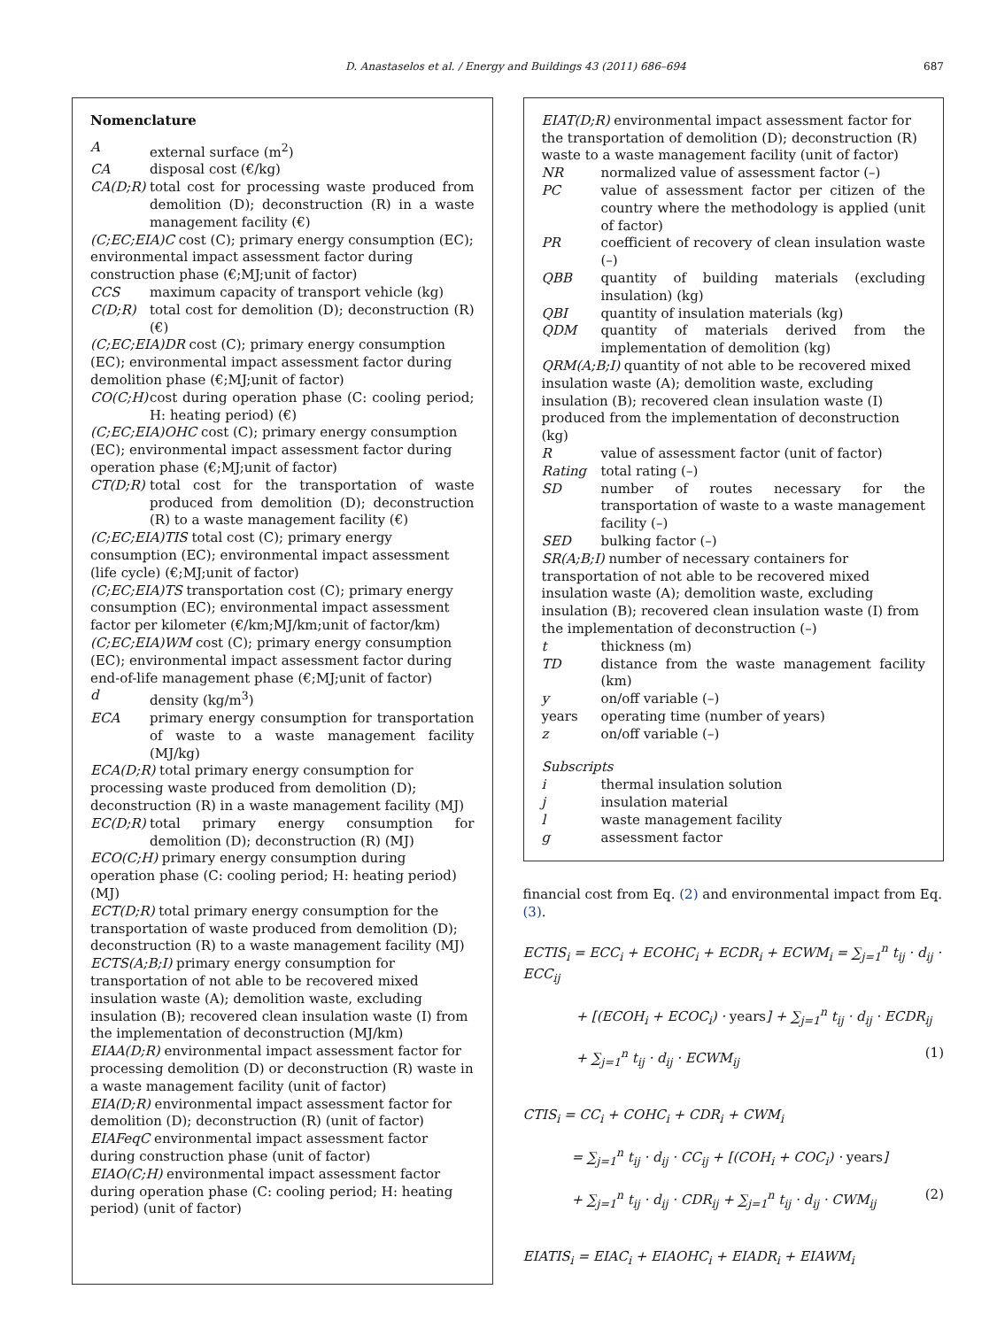D. Anastaselos et al. / Energy and Buildings 43 (2011) 686–694 687
Nomenclature
Aexternal surface (m<sup>2</sup>)
CA disposal cost (€/kg)
CA(D;R) total cost for processing waste produced from demolition (D); deconstruction (R) in a waste management facility (€)
(C;EC;EIA)C cost (C); primary energy consumption (EC); environmental impact assessment factor during construction phase (€;MJ;unit of factor)
CCS maximum capacity of transport vehicle (kg)
C(D;R) total cost for demolition (D); deconstruction (R) (€)
(C;EC;EIA)DR cost (C); primary energy consumption (EC); environmental impact assessment factor during demolition phase (€;MJ;unit of factor)
CO(C;H) cost during operation phase (C: cooling period; H: heating period) (€)
(C;EC;EIA)OHC cost (C); primary energy consumption (EC); environmental impact assessment factor during operation phase (€;MJ;unit of factor)
CT(D;R) total cost for the transportation of waste produced from demolition (D); deconstruction (R) to a waste management facility (€)
(C;EC;EIA)TIS total cost (C); primary energy consumption (EC); environmental impact assessment (life cycle) (€;MJ;unit of factor)
(C;EC;EIA)TS transportation cost (C); primary energy consumption (EC); environmental impact assessment factor per kilometer (€/km;MJ/km;unit of factor/km)
(C;EC;EIA)WM cost (C); primary energy consumption (EC); environmental impact assessment factor during end-of-life management phase (€;MJ;unit of factor)
d density (kg/m<sup>3</sup>)
ECA primary energy consumption for transportation of waste to a waste management facility (MJ/kg)
ECA(D;R) total primary energy consumption for processing waste produced from demolition (D); deconstruction (R) in a waste management facility (MJ)
EC(D;R) total primary energy consumption for demolition (D); deconstruction (R) (MJ)
ECO(C;H) primary energy consumption during operation phase (C: cooling period; H: heating period) (MJ)
ECT(D;R) total primary energy consumption for the transportation of waste produced from demolition (D); deconstruction (R) to a waste management facility (MJ)
ECTS(A;B;I) primary energy consumption for transportation of not able to be recovered mixed insulation waste (A); demolition waste, excluding insulation (B); recovered clean insulation waste (I) from the implementation of deconstruction (MJ/km)
EIAA(D;R) environmental impact assessment factor for processing demolition (D) or deconstruction (R) waste in a waste management facility (unit of factor)
EIA(D;R) environmental impact assessment factor for demolition (D); deconstruction (R) (unit of factor)
EIAFeqC environmental impact assessment factor during construction phase (unit of factor)
EIAO(C;H) environmental impact assessment factor during operation phase (C: cooling period; H: heating period) (unit of factor)
EIAT(D;R) environmental impact assessment factor for the transportation of demolition (D); deconstruction (R) waste to a waste management facility (unit of factor)
NR normalized value of assessment factor (–)
PC value of assessment factor per citizen of the country where the methodology is applied (unit of factor)
PR coefficient of recovery of clean insulation waste (–)
QBB quantity of building materials (excluding insulation) (kg)
QBI quantity of insulation materials (kg)
QDM quantity of materials derived from the implementation of demolition (kg)
QRM(A;B;I) quantity of not able to be recovered mixed insulation waste (A); demolition waste, excluding insulation (B); recovered clean insulation waste (I) produced from the implementation of deconstruction (kg)
Rvalue of assessment factor (unit of factor)
Rating total rating (–)
SD number of routes necessary for the transportation of waste to a waste management facility (–)
SED bulking factor (–)
SR(A;B;I) number of necessary containers for transportation of not able to be recovered mixed insulation waste (A); demolition waste, excluding insulation (B); recovered clean insulation waste (I) from the implementation of deconstruction (–)
t thickness (m)
TD distance from the waste management facility (km)
y on/off variable (–)
years operating time (number of years)
z on/off variable (–)
Subscripts
i thermal insulation solution
j insulation material
l waste management facility
g assessment factor
financial cost from Eq. (2) and environmental impact from Eq. (3).
ECTIS<sub>i</sub> = ECC<sub>i</sub> + ECOHC<sub>i</sub> + ECDR<sub>i</sub> + ECWM<sub>i</sub> = ∑<sub>j=1</sub><sup>n</sup> t<sub>ij</sub> · d<sub>ij</sub> · ECC<sub>ij</sub>
+ [(ECOH<sub>i</sub> + ECOC<sub>i</sub>) · years] + ∑<sub>j=1</sub><sup>n</sup> t<sub>ij</sub> · d<sub>ij</sub> · ECDR<sub>ij</sub>
+ ∑<sub>j=1</sub><sup>n</sup> t<sub>ij</sub> · d<sub>ij</sub> · ECWM<sub>ij</sub> (1)
CTIS<sub>i</sub> = CC<sub>i</sub> + COHC<sub>i</sub> + CDR<sub>i</sub> + CWM<sub>i</sub>
= ∑<sub>j=1</sub><sup>n</sup> t<sub>ij</sub> · d<sub>ij</sub> · CC<sub>ij</sub> + [(COH<sub>i</sub> + COC<sub>i</sub>) · years]
+ ∑<sub>j=1</sub><sup>n</sup> t<sub>ij</sub> · d<sub>ij</sub> · CDR<sub>ij</sub> + ∑<sub>j=1</sub><sup>n</sup> t<sub>ij</sub> · d<sub>ij</sub> · CWM<sub>ij</sub> (2)
EIATIS<sub>i</sub> = EIAC<sub>i</sub> + EIAOHC<sub>i</sub> + EIADR<sub>i</sub> + EIAWM<sub>i</sub>